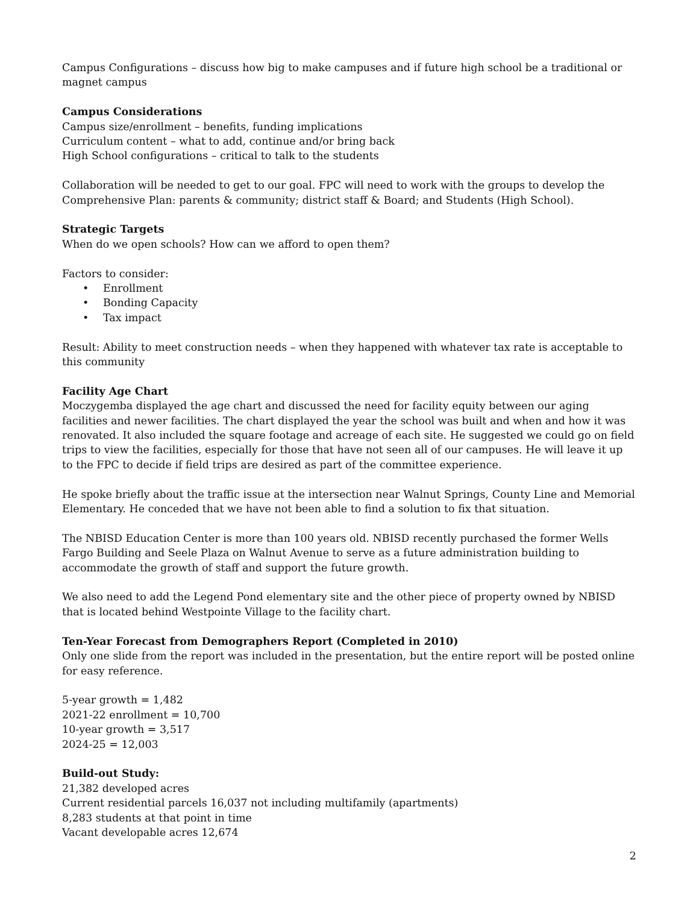Campus Configurations – discuss how big to make campuses and if future high school be a traditional or magnet campus
Campus Considerations
Campus size/enrollment – benefits, funding implications
Curriculum content – what to add, continue and/or bring back
High School configurations – critical to talk to the students
Collaboration will be needed to get to our goal. FPC will need to work with the groups to develop the Comprehensive Plan: parents & community; district staff & Board; and Students (High School).
Strategic Targets
When do we open schools? How can we afford to open them?
Factors to consider:
• Enrollment
• Bonding Capacity
• Tax impact
Result: Ability to meet construction needs – when they happened with whatever tax rate is acceptable to this community
Facility Age Chart
Moczygemba displayed the age chart and discussed the need for facility equity between our aging facilities and newer facilities. The chart displayed the year the school was built and when and how it was renovated. It also included the square footage and acreage of each site. He suggested we could go on field trips to view the facilities, especially for those that have not seen all of our campuses. He will leave it up to the FPC to decide if field trips are desired as part of the committee experience.
He spoke briefly about the traffic issue at the intersection near Walnut Springs, County Line and Memorial Elementary. He conceded that we have not been able to find a solution to fix that situation.
The NBISD Education Center is more than 100 years old. NBISD recently purchased the former Wells Fargo Building and Seele Plaza on Walnut Avenue to serve as a future administration building to accommodate the growth of staff and support the future growth.
We also need to add the Legend Pond elementary site and the other piece of property owned by NBISD that is located behind Westpointe Village to the facility chart.
Ten-Year Forecast from Demographers Report (Completed in 2010)
Only one slide from the report was included in the presentation, but the entire report will be posted online for easy reference.
5-year growth = 1,482
2021-22 enrollment = 10,700
10-year growth = 3,517
2024-25 = 12,003
Build-out Study:
21,382 developed acres
Current residential parcels 16,037 not including multifamily (apartments)
8,283 students at that point in time
Vacant developable acres 12,674
2